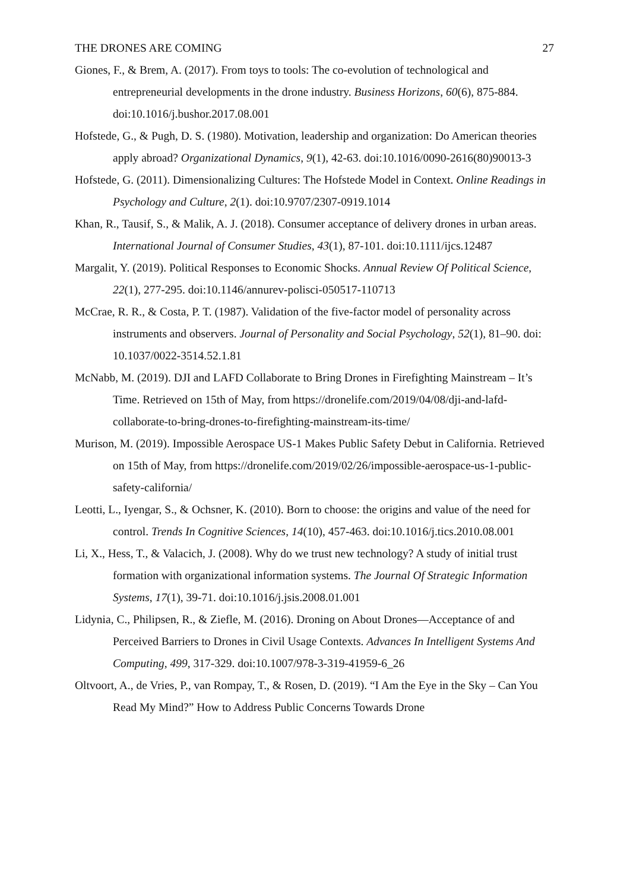THE DRONES ARE COMING 27
Giones, F., & Brem, A. (2017). From toys to tools: The co-evolution of technological and entrepreneurial developments in the drone industry. Business Horizons, 60(6), 875-884. doi:10.1016/j.bushor.2017.08.001
Hofstede, G., & Pugh, D. S. (1980). Motivation, leadership and organization: Do American theories apply abroad? Organizational Dynamics, 9(1), 42-63. doi:10.1016/0090-2616(80)90013-3
Hofstede, G. (2011). Dimensionalizing Cultures: The Hofstede Model in Context. Online Readings in Psychology and Culture, 2(1). doi:10.9707/2307-0919.1014
Khan, R., Tausif, S., & Malik, A. J. (2018). Consumer acceptance of delivery drones in urban areas. International Journal of Consumer Studies, 43(1), 87-101. doi:10.1111/ijcs.12487
Margalit, Y. (2019). Political Responses to Economic Shocks. Annual Review Of Political Science, 22(1), 277-295. doi:10.1146/annurev-polisci-050517-110713
McCrae, R. R., & Costa, P. T. (1987). Validation of the five-factor model of personality across instruments and observers. Journal of Personality and Social Psychology, 52(1), 81–90. doi: 10.1037/0022-3514.52.1.81
McNabb, M. (2019). DJI and LAFD Collaborate to Bring Drones in Firefighting Mainstream – It’s Time. Retrieved on 15th of May, from https://dronelife.com/2019/04/08/dji-and-lafd-collaborate-to-bring-drones-to-firefighting-mainstream-its-time/
Murison, M. (2019). Impossible Aerospace US-1 Makes Public Safety Debut in California. Retrieved on 15th of May, from https://dronelife.com/2019/02/26/impossible-aerospace-us-1-public-safety-california/
Leotti, L., Iyengar, S., & Ochsner, K. (2010). Born to choose: the origins and value of the need for control. Trends In Cognitive Sciences, 14(10), 457-463. doi:10.1016/j.tics.2010.08.001
Li, X., Hess, T., & Valacich, J. (2008). Why do we trust new technology? A study of initial trust formation with organizational information systems. The Journal Of Strategic Information Systems, 17(1), 39-71. doi:10.1016/j.jsis.2008.01.001
Lidynia, C., Philipsen, R., & Ziefle, M. (2016). Droning on About Drones—Acceptance of and Perceived Barriers to Drones in Civil Usage Contexts. Advances In Intelligent Systems And Computing, 499, 317-329. doi:10.1007/978-3-319-41959-6_26
Oltvoort, A., de Vries, P., van Rompay, T., & Rosen, D. (2019). “I Am the Eye in the Sky – Can You Read My Mind?” How to Address Public Concerns Towards Drone